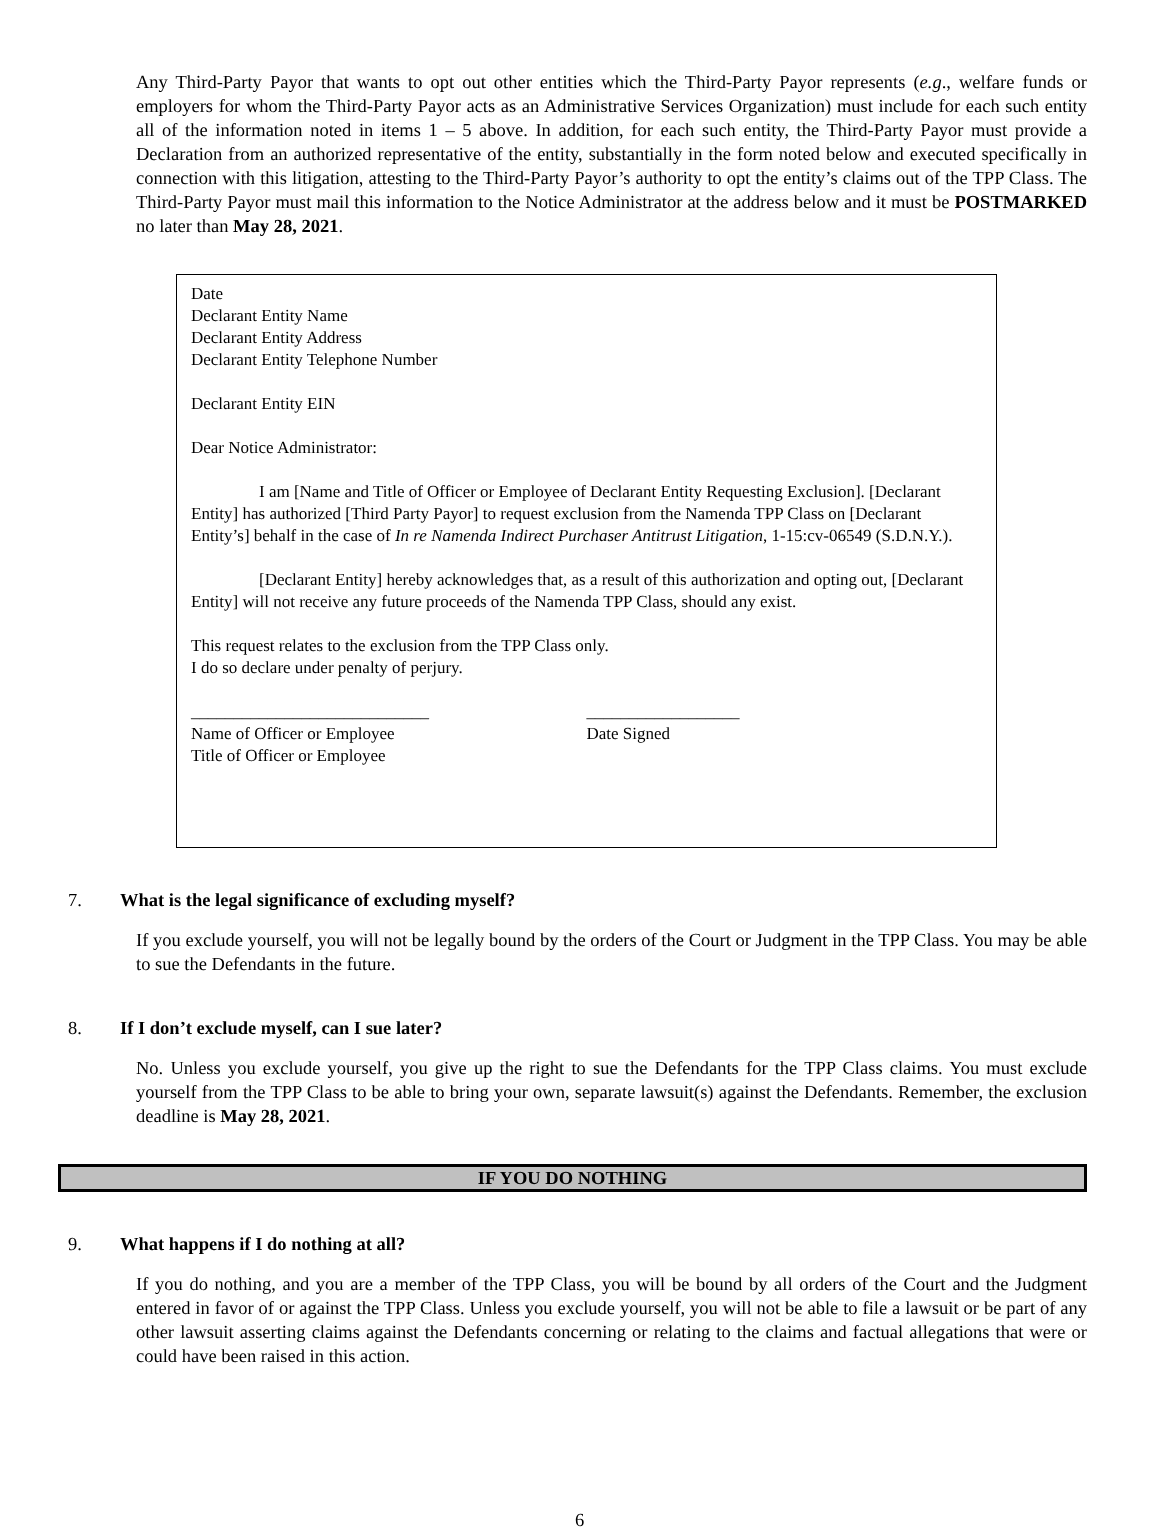Any Third-Party Payor that wants to opt out other entities which the Third-Party Payor represents (e.g., welfare funds or employers for whom the Third-Party Payor acts as an Administrative Services Organization) must include for each such entity all of the information noted in items 1 – 5 above. In addition, for each such entity, the Third-Party Payor must provide a Declaration from an authorized representative of the entity, substantially in the form noted below and executed specifically in connection with this litigation, attesting to the Third-Party Payor’s authority to opt the entity’s claims out of the TPP Class. The Third-Party Payor must mail this information to the Notice Administrator at the address below and it must be POSTMARKED no later than May 28, 2021.
Date
Declarant Entity Name
Declarant Entity Address
Declarant Entity Telephone Number
Declarant Entity EIN
Dear Notice Administrator:
I am [Name and Title of Officer or Employee of Declarant Entity Requesting Exclusion]. [Declarant Entity] has authorized [Third Party Payor] to request exclusion from the Namenda TPP Class on [Declarant Entity’s] behalf in the case of In re Namenda Indirect Purchaser Antitrust Litigation, 1-15:cv-06549 (S.D.N.Y.).
[Declarant Entity] hereby acknowledges that, as a result of this authorization and opting out, [Declarant Entity] will not receive any future proceeds of the Namenda TPP Class, should any exist.
This request relates to the exclusion from the TPP Class only.
I do so declare under penalty of perjury.
____________________________
Name of Officer or Employee
Title of Officer or Employee
__________________
Date Signed
7. What is the legal significance of excluding myself?
If you exclude yourself, you will not be legally bound by the orders of the Court or Judgment in the TPP Class. You may be able to sue the Defendants in the future.
8. If I don’t exclude myself, can I sue later?
No. Unless you exclude yourself, you give up the right to sue the Defendants for the TPP Class claims. You must exclude yourself from the TPP Class to be able to bring your own, separate lawsuit(s) against the Defendants. Remember, the exclusion deadline is May 28, 2021.
IF YOU DO NOTHING
9. What happens if I do nothing at all?
If you do nothing, and you are a member of the TPP Class, you will be bound by all orders of the Court and the Judgment entered in favor of or against the TPP Class. Unless you exclude yourself, you will not be able to file a lawsuit or be part of any other lawsuit asserting claims against the Defendants concerning or relating to the claims and factual allegations that were or could have been raised in this action.
6